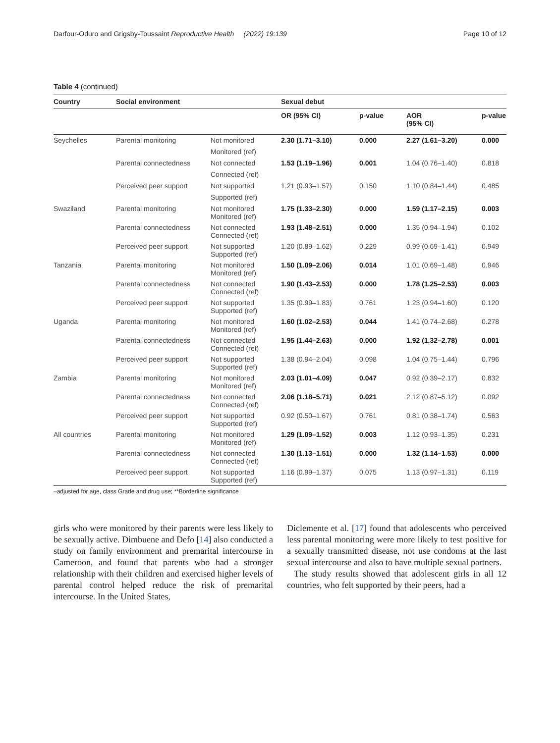Darfour-Oduro and Grigsby-Toussaint Reproductive Health (2022) 19:139 Page 10 of 12
Table 4 (continued)
| Country | Social environment | | Sexual debut | | | |
| --- | --- | --- | --- | --- | --- | --- |
| | | | OR (95% CI) | p-value | AOR (95% CI) | p-value |
| Seychelles | Parental monitoring | Not monitored | 2.30 (1.71–3.10) | 0.000 | 2.27 (1.61–3.20) | 0.000 |
| | | Monitored (ref) | | | | |
| | Parental connectedness | Not connected | 1.53 (1.19–1.96) | 0.001 | 1.04 (0.76–1.40) | 0.818 |
| | | Connected (ref) | | | | |
| | Perceived peer support | Not supported | 1.21 (0.93–1.57) | 0.150 | 1.10 (0.84–1.44) | 0.485 |
| | | Supported (ref) | | | | |
| Swaziland | Parental monitoring | Not monitored Monitored (ref) | 1.75 (1.33–2.30) | 0.000 | 1.59 (1.17–2.15) | 0.003 |
| | Parental connectedness | Not connected Connected (ref) | 1.93 (1.48–2.51) | 0.000 | 1.35 (0.94–1.94) | 0.102 |
| | Perceived peer support | Not supported Supported (ref) | 1.20 (0.89–1.62) | 0.229 | 0.99 (0.69–1.41) | 0.949 |
| Tanzania | Parental monitoring | Not monitored Monitored (ref) | 1.50 (1.09–2.06) | 0.014 | 1.01 (0.69–1.48) | 0.946 |
| | Parental connectedness | Not connected Connected (ref) | 1.90 (1.43–2.53) | 0.000 | 1.78 (1.25–2.53) | 0.003 |
| | Perceived peer support | Not supported Supported (ref) | 1.35 (0.99–1.83) | 0.761 | 1.23 (0.94–1.60) | 0.120 |
| Uganda | Parental monitoring | Not monitored Monitored (ref) | 1.60 (1.02–2.53) | 0.044 | 1.41 (0.74–2.68) | 0.278 |
| | Parental connectedness | Not connected Connected (ref) | 1.95 (1.44–2.63) | 0.000 | 1.92 (1.32–2.78) | 0.001 |
| | Perceived peer support | Not supported Supported (ref) | 1.38 (0.94–2.04) | 0.098 | 1.04 (0.75–1.44) | 0.796 |
| Zambia | Parental monitoring | Not monitored Monitored (ref) | 2.03 (1.01–4.09) | 0.047 | 0.92 (0.39–2.17) | 0.832 |
| | Parental connectedness | Not connected Connected (ref) | 2.06 (1.18–5.71) | 0.021 | 2.12 (0.87–5.12) | 0.092 |
| | Perceived peer support | Not supported Supported (ref) | 0.92 (0.50–1.67) | 0.761 | 0.81 (0.38–1.74) | 0.563 |
| All countries | Parental monitoring | Not monitored Monitored (ref) | 1.29 (1.09–1.52) | 0.003 | 1.12 (0.93–1.35) | 0.231 |
| | Parental connectedness | Not connected Connected (ref) | 1.30 (1.13–1.51) | 0.000 | 1.32 (1.14–1.53) | 0.000 |
| | Perceived peer support | Not supported Supported (ref) | 1.16 (0.99–1.37) | 0.075 | 1.13 (0.97–1.31) | 0.119 |
–adjusted for age, class Grade and drug use; **Borderline significance
girls who were monitored by their parents were less likely to be sexually active. Dimbuene and Defo [14] also conducted a study on family environment and premarital intercourse in Cameroon, and found that parents who had a stronger relationship with their children and exercised higher levels of parental control helped reduce the risk of premarital intercourse. In the United States,
Diclemente et al. [17] found that adolescents who perceived less parental monitoring were more likely to test positive for a sexually transmitted disease, not use condoms at the last sexual intercourse and also to have multiple sexual partners.
The study results showed that adolescent girls in all 12 countries, who felt supported by their peers, had a